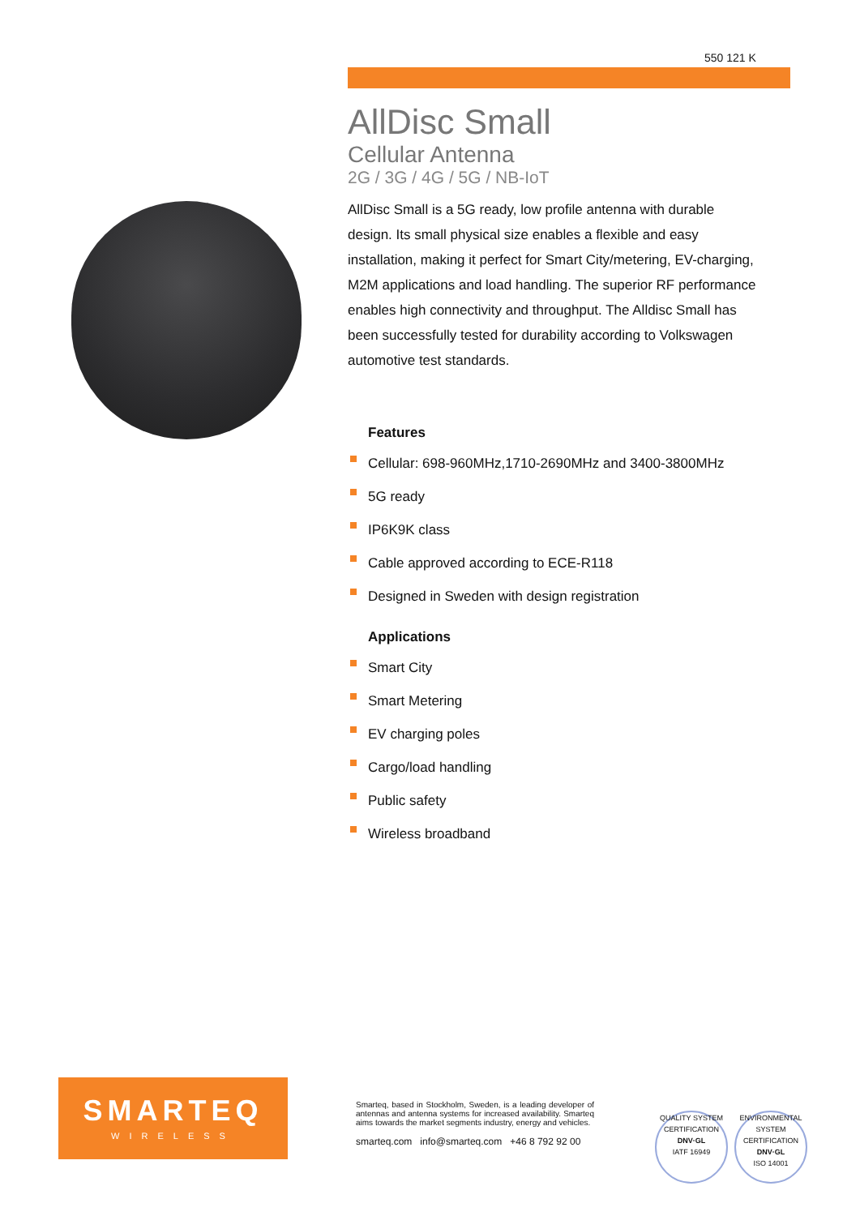550 121 K
AllDisc Small
Cellular Antenna
2G / 3G / 4G / 5G / NB-IoT
AllDisc Small is a 5G ready, low profile antenna with durable design. Its small physical size enables a flexible and easy installation, making it perfect for Smart City/metering, EV-charging, M2M applications and load handling. The superior RF performance enables high connectivity and throughput. The Alldisc Small has been successfully tested for durability according to Volkswagen automotive test standards.
Features
Cellular: 698-960MHz,1710-2690MHz and 3400-3800MHz
5G ready
IP6K9K class
Cable approved according to ECE-R118
Designed in Sweden with design registration
Applications
Smart City
Smart Metering
EV charging poles
Cargo/load handling
Public safety
Wireless broadband
SMARTEQ
WIRELESS
Smarteq, based in Stockholm, Sweden, is a leading developer of antennas and antenna systems for increased availability. Smarteq aims towards the market segments industry, energy and vehicles.
smarteq.com info@smarteq.com +46 8 792 92 00
QUALITY SYSTEM CERTIFICATION
DNV·GL
IATF 16949
ENVIRONMENTAL SYSTEM CERTIFICATION
DNV·GL
ISO 14001